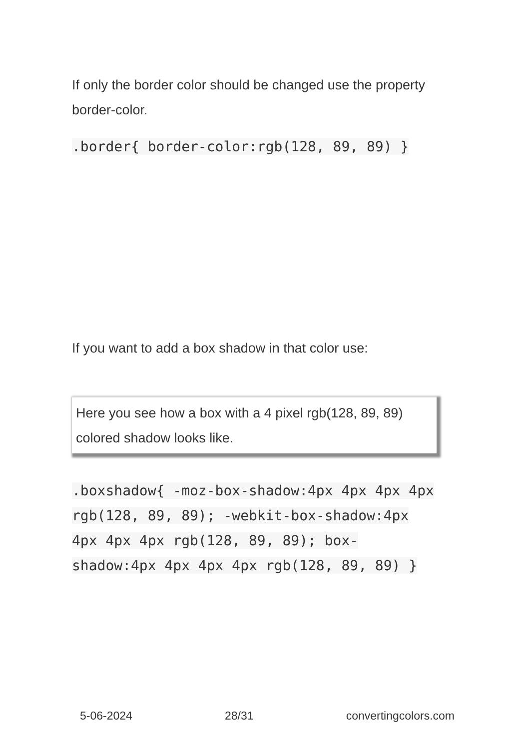If only the border color should be changed use the property border-color.
.border{ border-color:rgb(128, 89, 89) }
If you want to add a box shadow in that color use:
Here you see how a box with a 4 pixel rgb(128, 89, 89) colored shadow looks like.
.boxshadow{ -moz-box-shadow:4px 4px 4px 4px rgb(128, 89, 89); -webkit-box-shadow:4px 4px 4px 4px rgb(128, 89, 89); box-shadow:4px 4px 4px 4px rgb(128, 89, 89) }
5-06-2024 28/31 convertingcolors.com